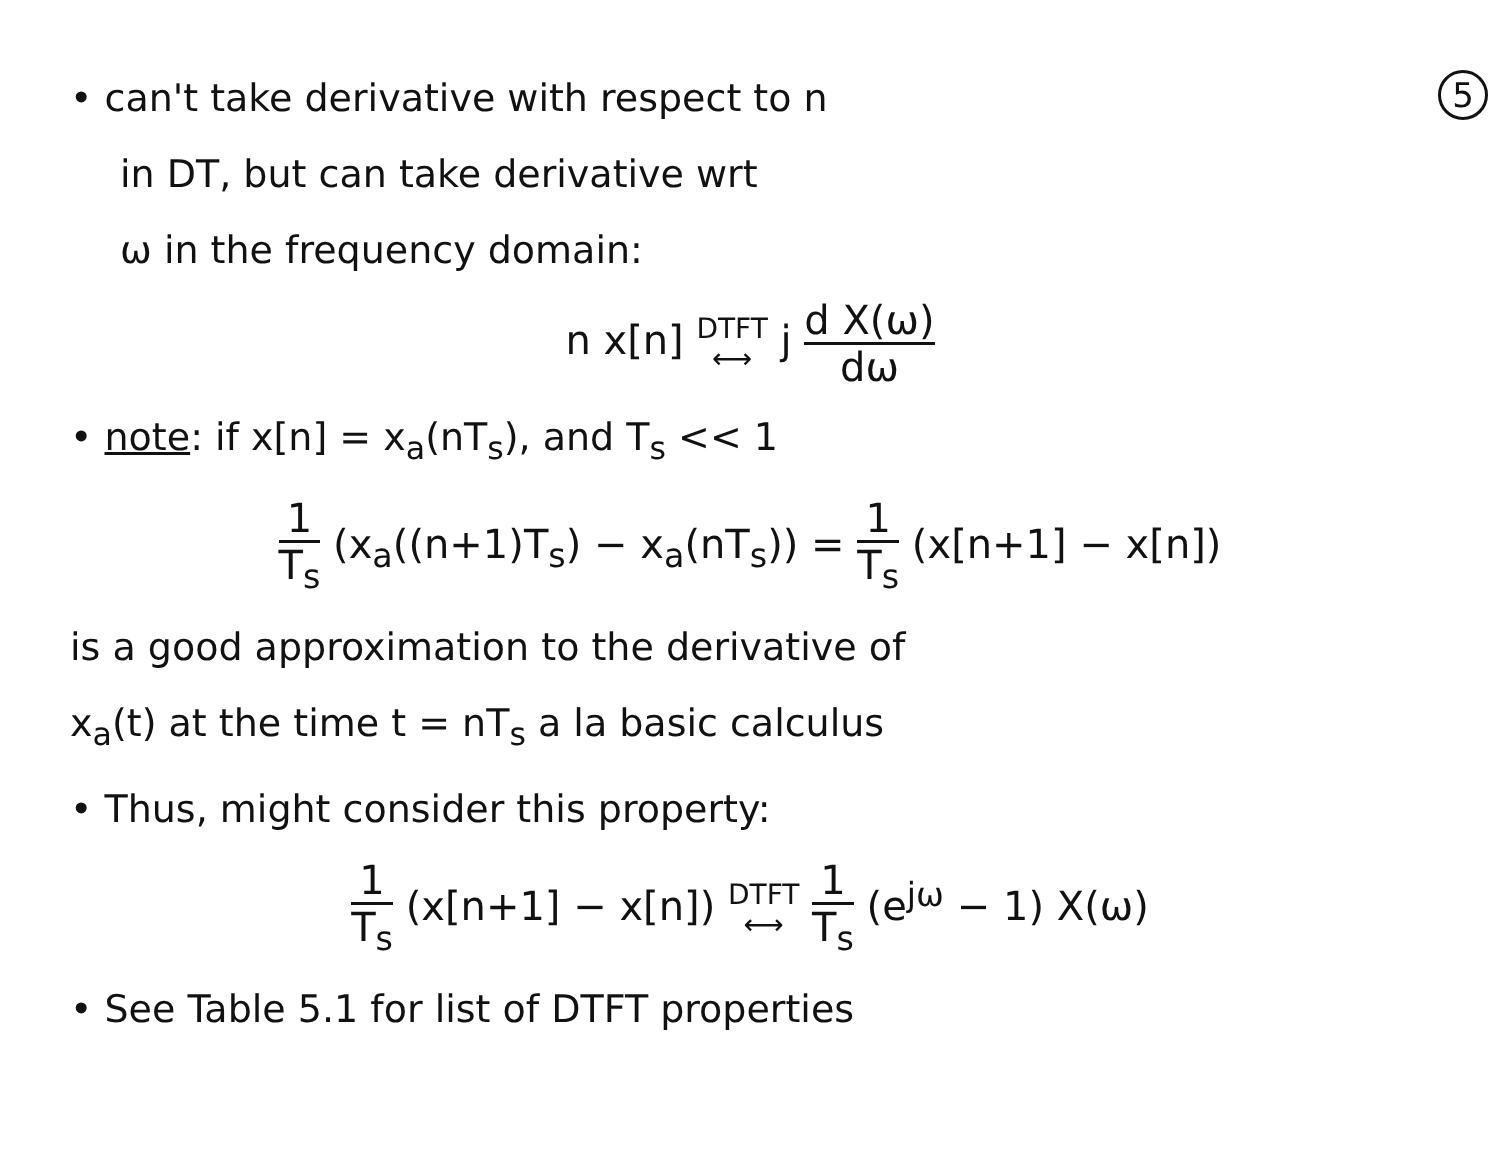5
• can't take derivative with respect to n
in DT, but can take derivative wrt
ω in the frequency domain:
n x[n] DTFT
⟷ j d X(ω) dω
• note: if x[n] = x<sub>a</sub>(nT<sub>s</sub>), and T<sub>s</sub> << 1
1 T<sub>s</sub> (x<sub>a</sub>((n+1)T<sub>s</sub>) − x<sub>a</sub>(nT<sub>s</sub>)) = 1 T<sub>s</sub> (x[n+1] − x[n])
is a good approximation to the derivative of
x<sub>a</sub>(t) at the time t = nT<sub>s</sub> a la basic calculus
• Thus, might consider this property:
1 T<sub>s</sub> (x[n+1] − x[n]) DTFT
⟷ 1 T<sub>s</sub> (e<sup>jω</sup> − 1) X(ω)
• See Table 5.1 for list of DTFT properties